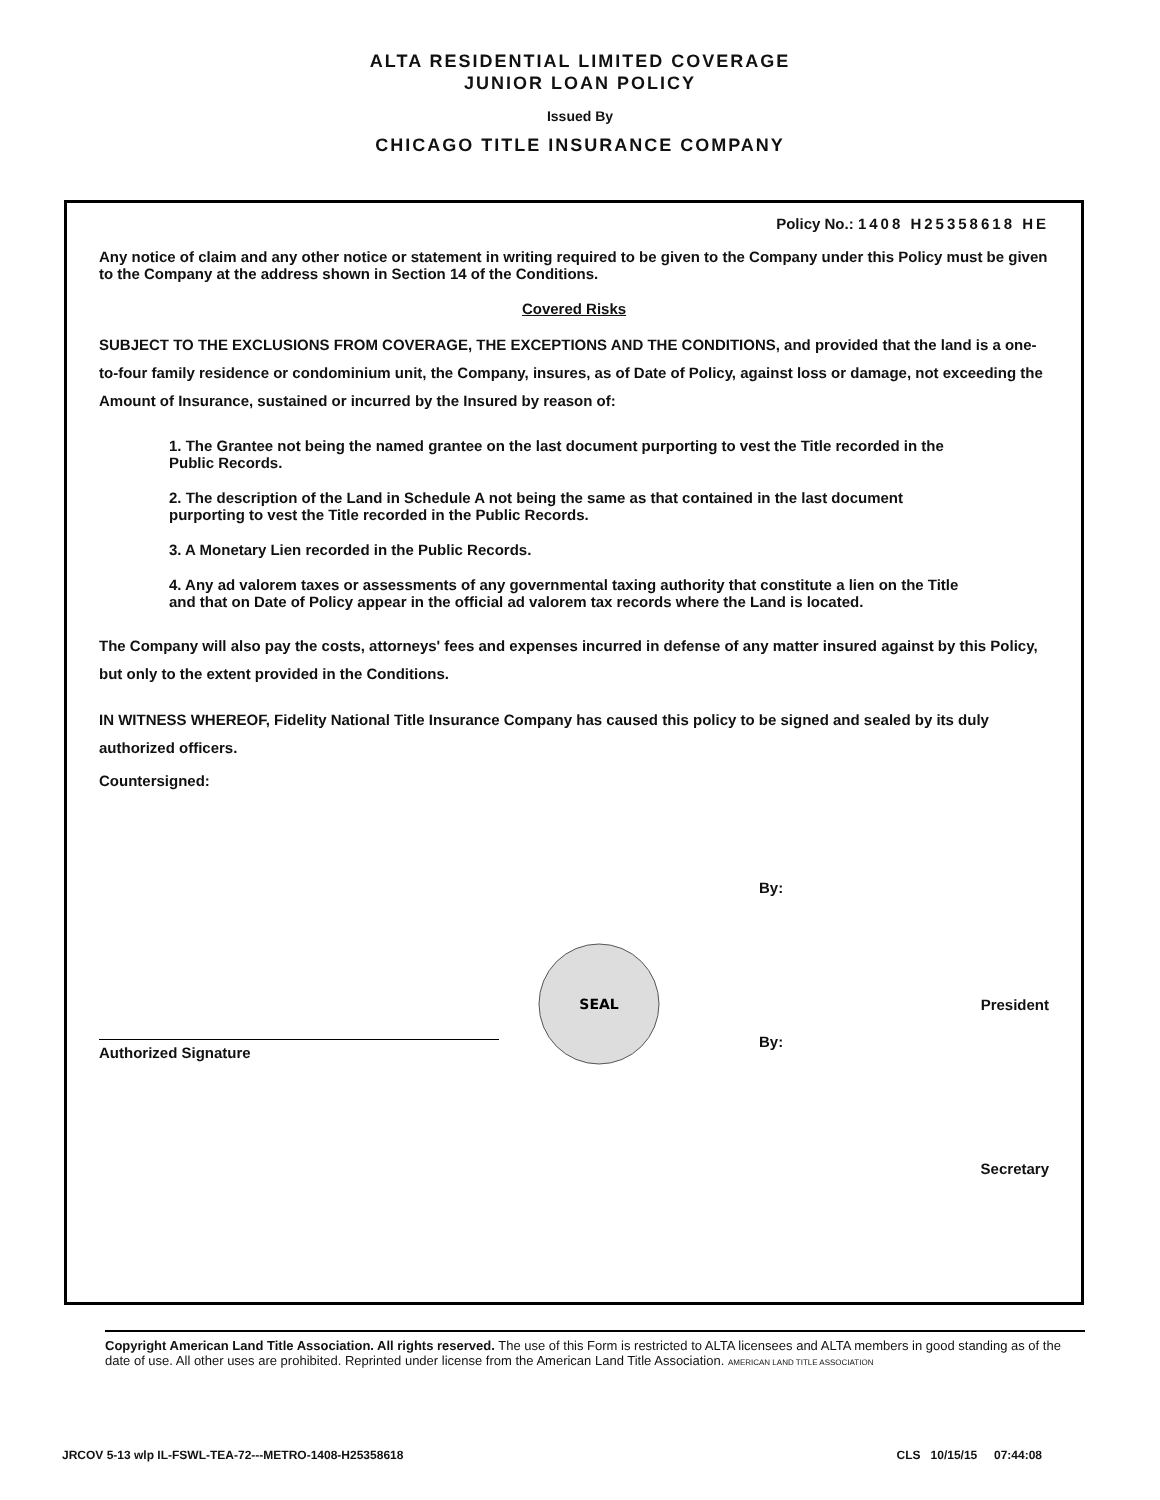ALTA RESIDENTIAL LIMITED COVERAGE
JUNIOR LOAN POLICY
Issued By
CHICAGO TITLE INSURANCE COMPANY
Policy No.: 1408 H25358618 HE
Any notice of claim and any other notice or statement in writing required to be given to the Company under this Policy must be given to the Company at the address shown in Section 14 of the Conditions.
Covered Risks
SUBJECT TO THE EXCLUSIONS FROM COVERAGE, THE EXCEPTIONS AND THE CONDITIONS, and provided that the land is a one-to-four family residence or condominium unit, the Company, insures, as of Date of Policy, against loss or damage, not exceeding the Amount of Insurance, sustained or incurred by the Insured by reason of:
1. The Grantee not being the named grantee on the last document purporting to vest the Title recorded in the Public Records.
2. The description of the Land in Schedule A not being the same as that contained in the last document purporting to vest the Title recorded in the Public Records.
3. A Monetary Lien recorded in the Public Records.
4. Any ad valorem taxes or assessments of any governmental taxing authority that constitute a lien on the Title and that on Date of Policy appear in the official ad valorem tax records where the Land is located.
The Company will also pay the costs, attorneys' fees and expenses incurred in defense of any matter insured against by this Policy, but only to the extent provided in the Conditions.
IN WITNESS WHEREOF, Fidelity National Title Insurance Company has caused this policy to be signed and sealed by its duly authorized officers.
Countersigned:
Authorized Signature
SEAL
By:
President
By:
Secretary
Copyright American Land Title Association. All rights reserved. The use of this Form is restricted to ALTA licensees and ALTA members in good standing as of the date of use. All other uses are prohibited. Reprinted under license from the American Land Title Association. AMERICAN LAND TITLE ASSOCIATION
JRCOV 5-13 wlp IL-FSWL-TEA-72---METRO-1408-H25358618 CLS 10/15/15 07:44:08